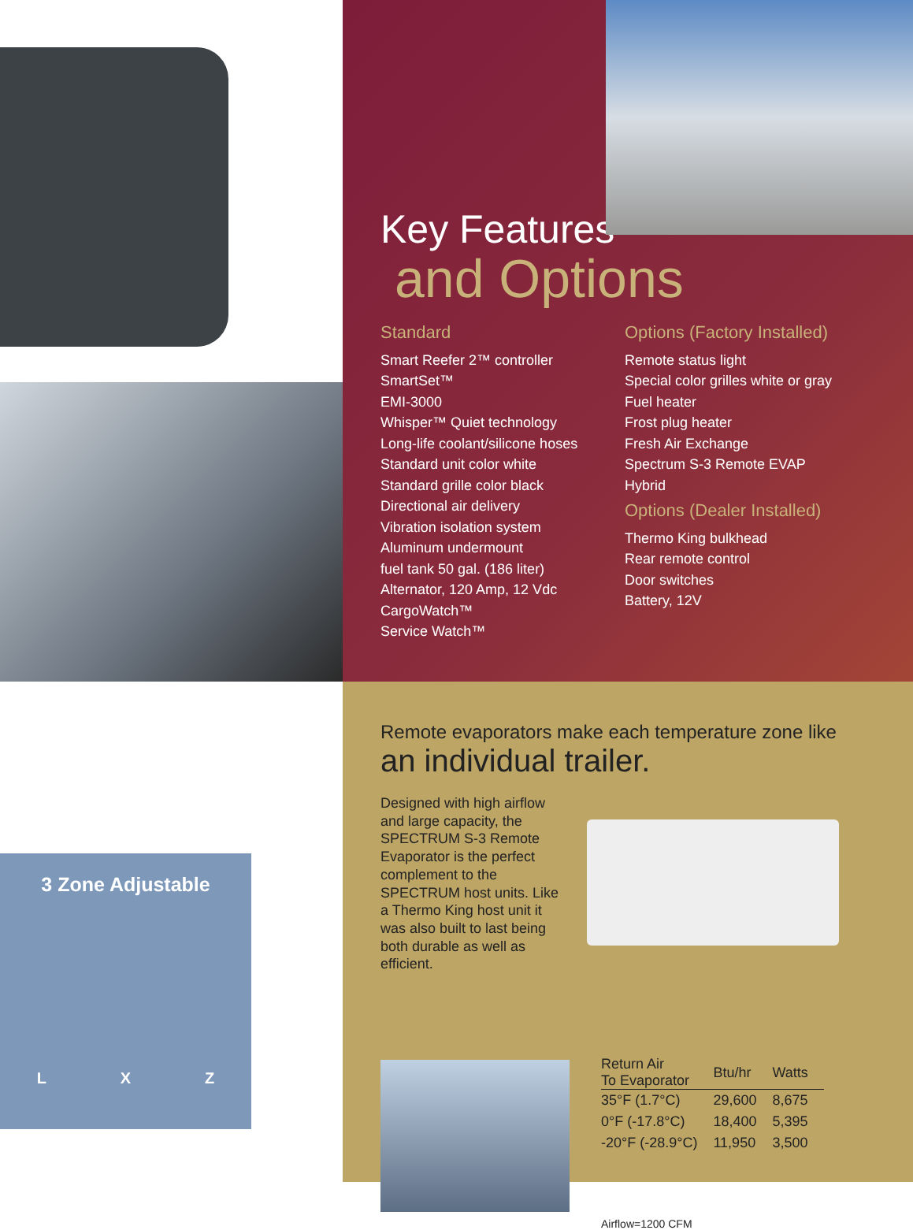Key Features
and Options
Standard
Smart Reefer 2™ controller
SmartSet™
EMI-3000
Whisper™ Quiet technology
Long-life coolant/silicone hoses
Standard unit color white
Standard grille color black
Directional air delivery
Vibration isolation system
Aluminum undermount
fuel tank 50 gal. (186 liter)
Alternator, 120 Amp, 12 Vdc
CargoWatch™
Service Watch™
Options (Factory Installed)
Remote status light
Special color grilles white or gray
Fuel heater
Frost plug heater
Fresh Air Exchange
Spectrum S-3 Remote EVAP
Hybrid
Options (Dealer Installed)
Thermo King bulkhead
Rear remote control
Door switches
Battery, 12V
3 Zone Adjustable
L X Z
Remote evaporators make each temperature zone like
an individual trailer.
Designed with high airflow and large capacity, the SPECTRUM S-3 Remote Evaporator is the perfect complement to the SPECTRUM host units. Like a Thermo King host unit it was also built to last being both durable as well as efficient.
| Return Air To Evaporator | Btu/hr | Watts |
| --- | --- | --- |
| 35°F (1.7°C) | 29,600 | 8,675 |
| 0°F (-17.8°C) | 18,400 | 5,395 |
| -20°F (-28.9°C) | 11,950 | 3,500 |
Airflow=1200 CFM